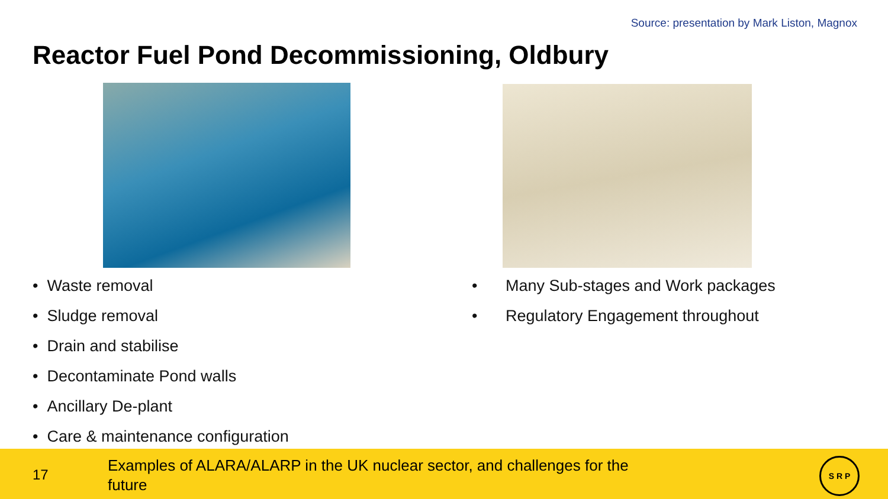Source: presentation by Mark Liston, Magnox
Reactor Fuel Pond Decommissioning, Oldbury
• Waste removal
• Sludge removal
• Drain and stabilise
• Decontaminate Pond walls
• Ancillary De-plant
• Care & maintenance configuration
• Many Sub-stages and Work packages
• Regulatory Engagement throughout
17
Examples of ALARA/ALARP in the UK nuclear sector, and challenges for the future
S R P